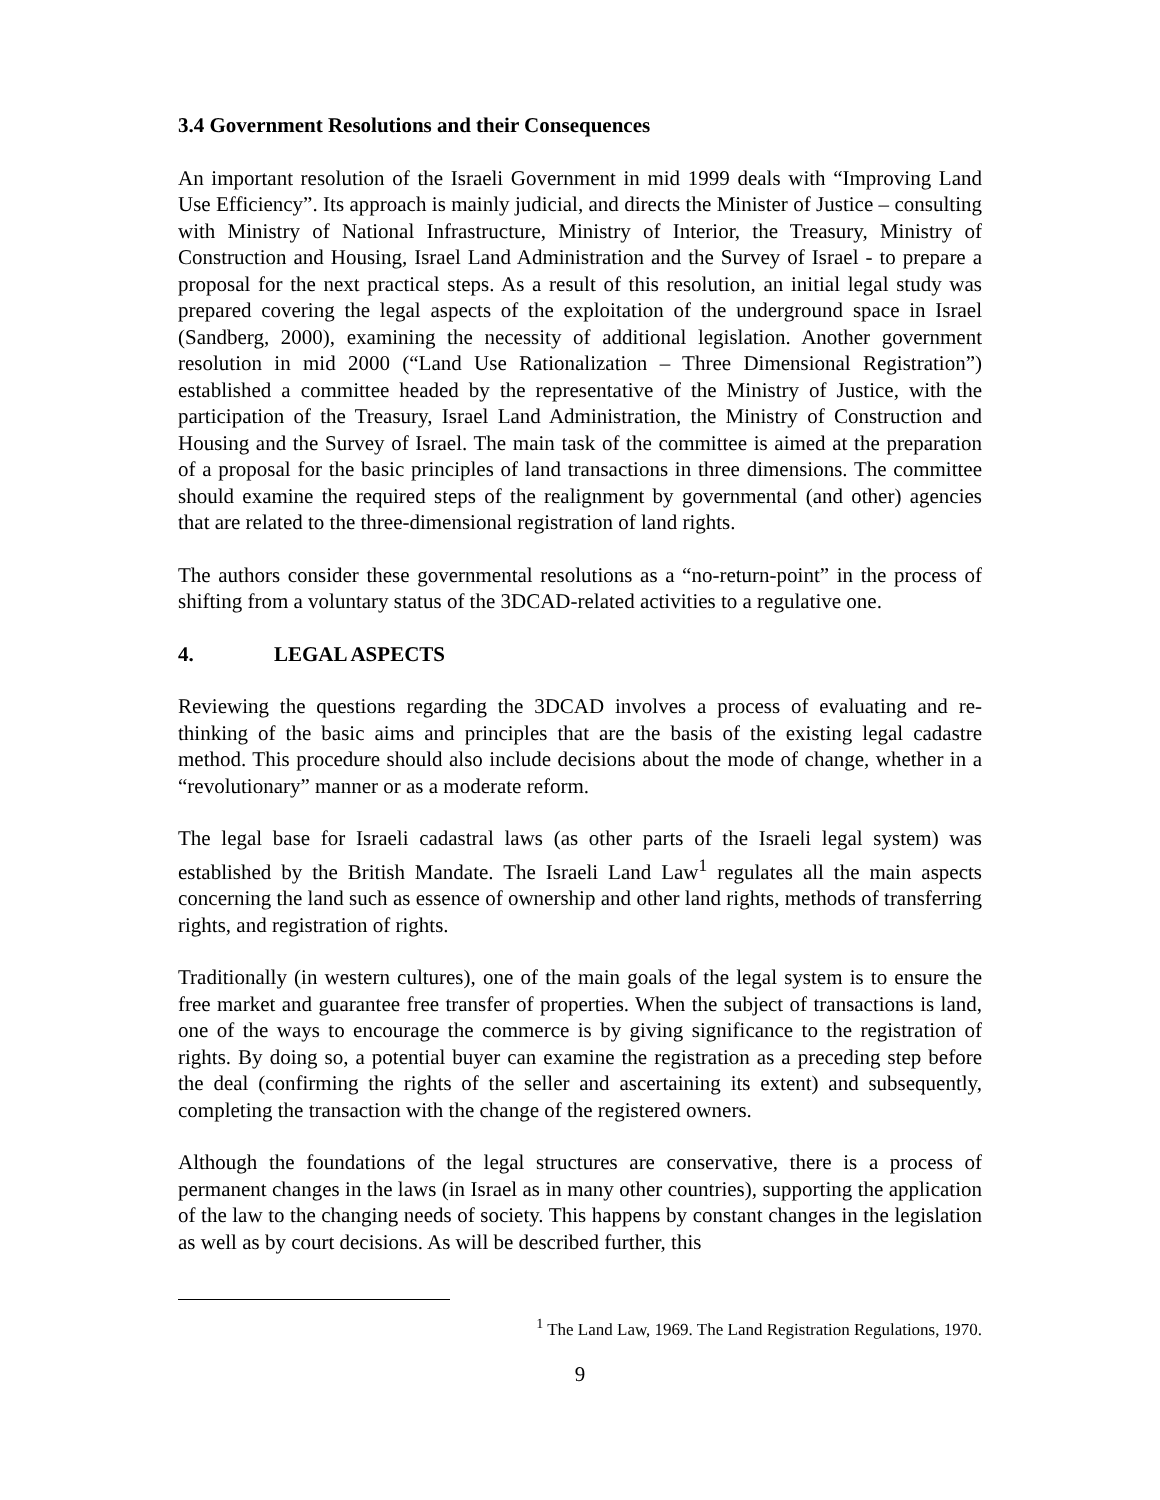3.4 Government Resolutions and their Consequences
An important resolution of the Israeli Government in mid 1999 deals with “Improving Land Use Efficiency”. Its approach is mainly judicial, and directs the Minister of Justice – consulting with Ministry of National Infrastructure, Ministry of Interior, the Treasury, Ministry of Construction and Housing, Israel Land Administration and the Survey of Israel - to prepare a proposal for the next practical steps. As a result of this resolution, an initial legal study was prepared covering the legal aspects of the exploitation of the underground space in Israel (Sandberg, 2000), examining the necessity of additional legislation. Another government resolution in mid 2000 (“Land Use Rationalization – Three Dimensional Registration”) established a committee headed by the representative of the Ministry of Justice, with the participation of the Treasury, Israel Land Administration, the Ministry of Construction and Housing and the Survey of Israel. The main task of the committee is aimed at the preparation of a proposal for the basic principles of land transactions in three dimensions. The committee should examine the required steps of the realignment by governmental (and other) agencies that are related to the three-dimensional registration of land rights.
The authors consider these governmental resolutions as a “no-return-point” in the process of shifting from a voluntary status of the 3DCAD-related activities to a regulative one.
4. LEGAL ASPECTS
Reviewing the questions regarding the 3DCAD involves a process of evaluating and re-thinking of the basic aims and principles that are the basis of the existing legal cadastre method. This procedure should also include decisions about the mode of change, whether in a “revolutionary” manner or as a moderate reform.
The legal base for Israeli cadastral laws (as other parts of the Israeli legal system) was established by the British Mandate. The Israeli Land Law<sup>1</sup> regulates all the main aspects concerning the land such as essence of ownership and other land rights, methods of transferring rights, and registration of rights.
Traditionally (in western cultures), one of the main goals of the legal system is to ensure the free market and guarantee free transfer of properties. When the subject of transactions is land, one of the ways to encourage the commerce is by giving significance to the registration of rights. By doing so, a potential buyer can examine the registration as a preceding step before the deal (confirming the rights of the seller and ascertaining its extent) and subsequently, completing the transaction with the change of the registered owners.
Although the foundations of the legal structures are conservative, there is a process of permanent changes in the laws (in Israel as in many other countries), supporting the application of the law to the changing needs of society. This happens by constant changes in the legislation as well as by court decisions. As will be described further, this
<sup>1</sup> The Land Law, 1969. The Land Registration Regulations, 1970.
9